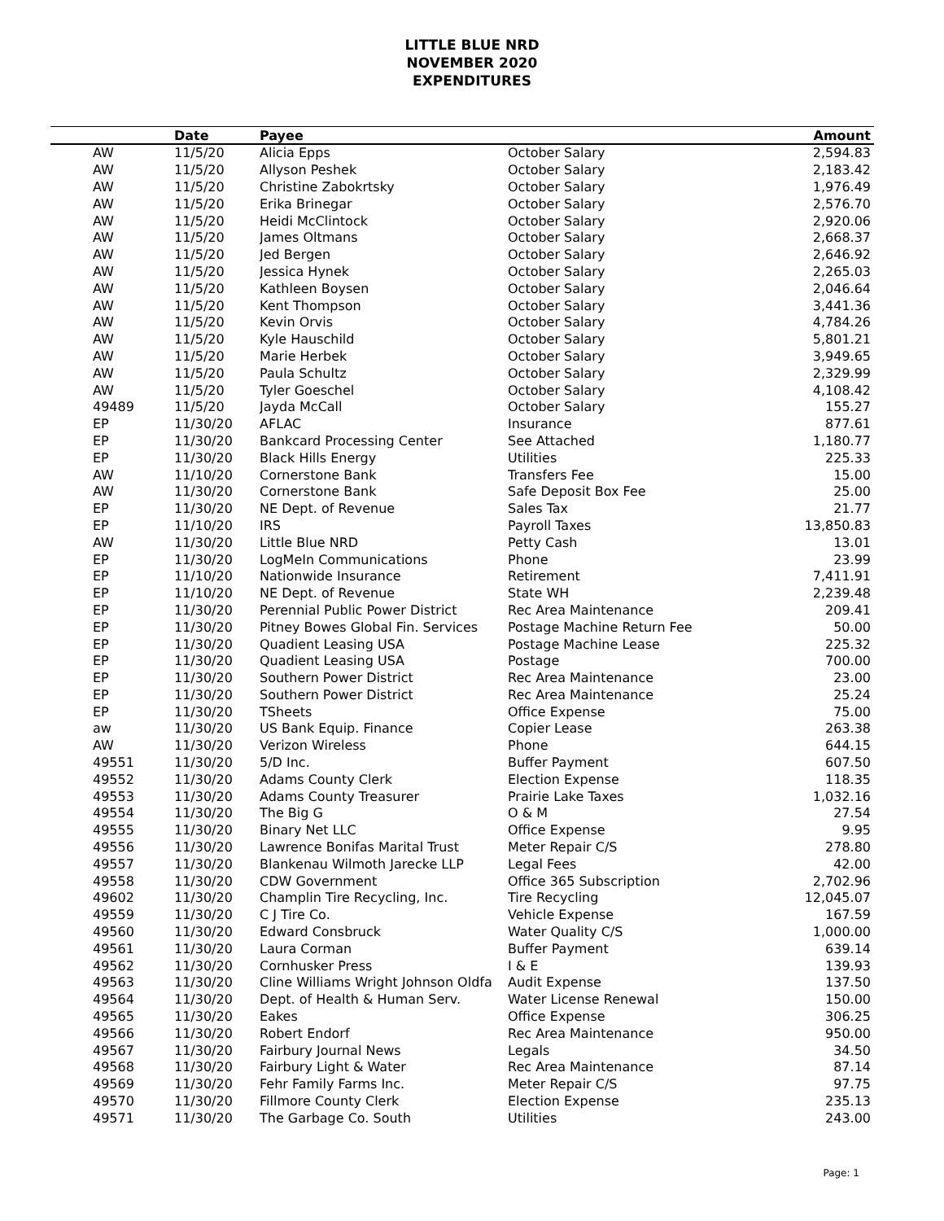LITTLE BLUE NRD
NOVEMBER 2020
EXPENDITURES
| | Date | Payee | | Amount |
| --- | --- | --- | --- | --- |
| AW | 11/5/20 | Alicia Epps | October Salary | 2,594.83 |
| AW | 11/5/20 | Allyson Peshek | October Salary | 2,183.42 |
| AW | 11/5/20 | Christine Zabokrtsky | October Salary | 1,976.49 |
| AW | 11/5/20 | Erika Brinegar | October Salary | 2,576.70 |
| AW | 11/5/20 | Heidi McClintock | October Salary | 2,920.06 |
| AW | 11/5/20 | James Oltmans | October Salary | 2,668.37 |
| AW | 11/5/20 | Jed Bergen | October Salary | 2,646.92 |
| AW | 11/5/20 | Jessica Hynek | October Salary | 2,265.03 |
| AW | 11/5/20 | Kathleen Boysen | October Salary | 2,046.64 |
| AW | 11/5/20 | Kent Thompson | October Salary | 3,441.36 |
| AW | 11/5/20 | Kevin Orvis | October Salary | 4,784.26 |
| AW | 11/5/20 | Kyle Hauschild | October Salary | 5,801.21 |
| AW | 11/5/20 | Marie Herbek | October Salary | 3,949.65 |
| AW | 11/5/20 | Paula Schultz | October Salary | 2,329.99 |
| AW | 11/5/20 | Tyler Goeschel | October Salary | 4,108.42 |
| 49489 | 11/5/20 | Jayda McCall | October Salary | 155.27 |
| EP | 11/30/20 | AFLAC | Insurance | 877.61 |
| EP | 11/30/20 | Bankcard Processing Center | See Attached | 1,180.77 |
| EP | 11/30/20 | Black Hills Energy | Utilities | 225.33 |
| AW | 11/10/20 | Cornerstone Bank | Transfers Fee | 15.00 |
| AW | 11/30/20 | Cornerstone Bank | Safe Deposit Box Fee | 25.00 |
| EP | 11/30/20 | NE Dept. of Revenue | Sales Tax | 21.77 |
| EP | 11/10/20 | IRS | Payroll Taxes | 13,850.83 |
| AW | 11/30/20 | Little Blue NRD | Petty Cash | 13.01 |
| EP | 11/30/20 | LogMeIn Communications | Phone | 23.99 |
| EP | 11/10/20 | Nationwide Insurance | Retirement | 7,411.91 |
| EP | 11/10/20 | NE Dept. of Revenue | State WH | 2,239.48 |
| EP | 11/30/20 | Perennial Public Power District | Rec Area Maintenance | 209.41 |
| EP | 11/30/20 | Pitney Bowes Global Fin. Services | Postage Machine Return Fee | 50.00 |
| EP | 11/30/20 | Quadient Leasing USA | Postage Machine Lease | 225.32 |
| EP | 11/30/20 | Quadient Leasing USA | Postage | 700.00 |
| EP | 11/30/20 | Southern Power District | Rec Area Maintenance | 23.00 |
| EP | 11/30/20 | Southern Power District | Rec Area Maintenance | 25.24 |
| EP | 11/30/20 | TSheets | Office Expense | 75.00 |
| aw | 11/30/20 | US Bank Equip. Finance | Copier Lease | 263.38 |
| AW | 11/30/20 | Verizon Wireless | Phone | 644.15 |
| 49551 | 11/30/20 | 5/D Inc. | Buffer Payment | 607.50 |
| 49552 | 11/30/20 | Adams County Clerk | Election Expense | 118.35 |
| 49553 | 11/30/20 | Adams County Treasurer | Prairie Lake Taxes | 1,032.16 |
| 49554 | 11/30/20 | The Big G | O & M | 27.54 |
| 49555 | 11/30/20 | Binary Net LLC | Office Expense | 9.95 |
| 49556 | 11/30/20 | Lawrence Bonifas Marital Trust | Meter Repair C/S | 278.80 |
| 49557 | 11/30/20 | Blankenau Wilmoth Jarecke LLP | Legal Fees | 42.00 |
| 49558 | 11/30/20 | CDW Government | Office 365 Subscription | 2,702.96 |
| 49602 | 11/30/20 | Champlin Tire Recycling, Inc. | Tire Recycling | 12,045.07 |
| 49559 | 11/30/20 | C J Tire Co. | Vehicle Expense | 167.59 |
| 49560 | 11/30/20 | Edward Consbruck | Water Quality C/S | 1,000.00 |
| 49561 | 11/30/20 | Laura Corman | Buffer Payment | 639.14 |
| 49562 | 11/30/20 | Cornhusker Press | I & E | 139.93 |
| 49563 | 11/30/20 | Cline Williams Wright Johnson Oldfa | Audit Expense | 137.50 |
| 49564 | 11/30/20 | Dept. of Health & Human Serv. | Water License Renewal | 150.00 |
| 49565 | 11/30/20 | Eakes | Office Expense | 306.25 |
| 49566 | 11/30/20 | Robert Endorf | Rec Area Maintenance | 950.00 |
| 49567 | 11/30/20 | Fairbury Journal News | Legals | 34.50 |
| 49568 | 11/30/20 | Fairbury Light & Water | Rec Area Maintenance | 87.14 |
| 49569 | 11/30/20 | Fehr Family Farms Inc. | Meter Repair C/S | 97.75 |
| 49570 | 11/30/20 | Fillmore County Clerk | Election Expense | 235.13 |
| 49571 | 11/30/20 | The Garbage Co. South | Utilities | 243.00 |
Page: 1